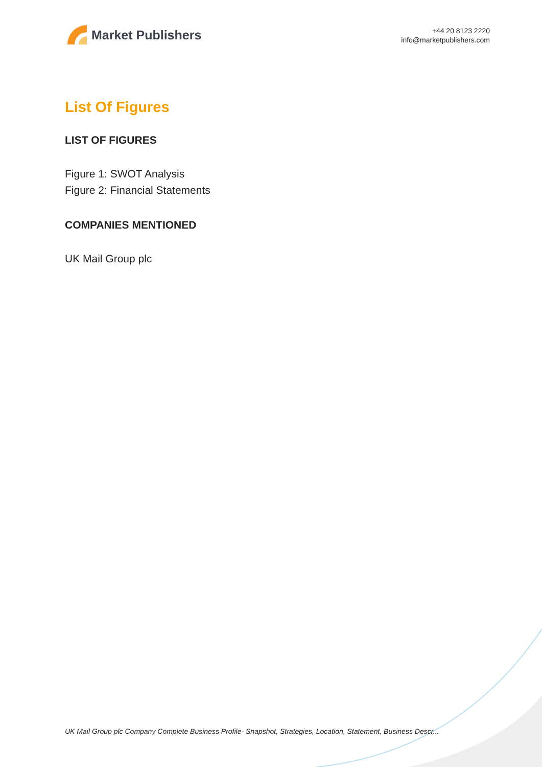Market Publishers
+44 20 8123 2220
info@marketpublishers.com
List Of Figures
LIST OF FIGURES
Figure 1: SWOT Analysis
Figure 2: Financial Statements
COMPANIES MENTIONED
UK Mail Group plc
UK Mail Group plc Company Complete Business Profile- Snapshot, Strategies, Location, Statement, Business Descr...